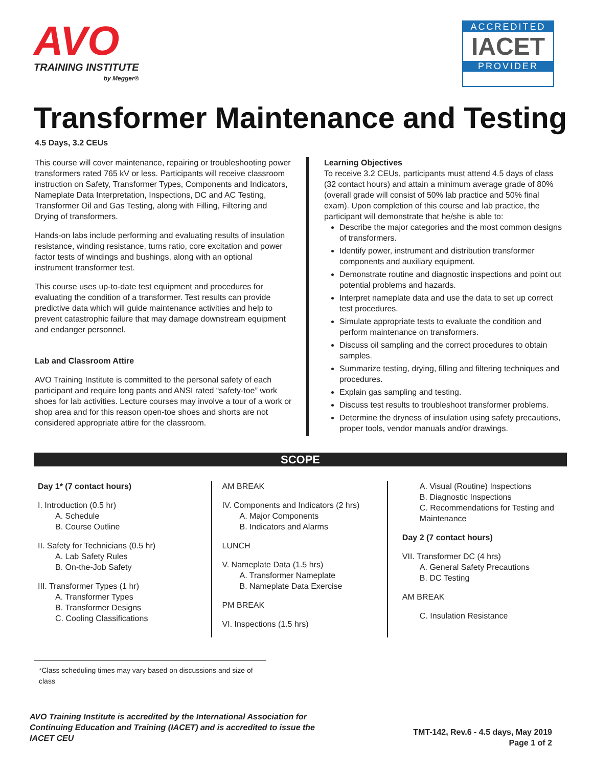AVO
TRAINING INSTITUTE
by Megger®
ACCREDITED
IACET
PROVIDER
Transformer Maintenance and Testing
4.5 Days, 3.2 CEUs
This course will cover maintenance, repairing or troubleshooting power transformers rated 765 kV or less. Participants will receive classroom instruction on Safety, Transformer Types, Components and Indicators, Nameplate Data Interpretation, Inspections, DC and AC Testing, Transformer Oil and Gas Testing, along with Filling, Filtering and Drying of transformers.
Hands-on labs include performing and evaluating results of insulation resistance, winding resistance, turns ratio, core excitation and power factor tests of windings and bushings, along with an optional instrument transformer test.
This course uses up-to-date test equipment and procedures for evaluating the condition of a transformer. Test results can provide predictive data which will guide maintenance activities and help to prevent catastrophic failure that may damage downstream equipment and endanger personnel.
Lab and Classroom Attire
AVO Training Institute is committed to the personal safety of each participant and require long pants and ANSI rated “safety-toe” work shoes for lab activities. Lecture courses may involve a tour of a work or shop area and for this reason open-toe shoes and shorts are not considered appropriate attire for the classroom.
Learning Objectives
To receive 3.2 CEUs, participants must attend 4.5 days of class (32 contact hours) and attain a minimum average grade of 80% (overall grade will consist of 50% lab practice and 50% final exam). Upon completion of this course and lab practice, the participant will demonstrate that he/she is able to:
Describe the major categories and the most common designs of transformers.
Identify power, instrument and distribution transformer components and auxiliary equipment.
Demonstrate routine and diagnostic inspections and point out potential problems and hazards.
Interpret nameplate data and use the data to set up correct test procedures.
Simulate appropriate tests to evaluate the condition and perform maintenance on transformers.
Discuss oil sampling and the correct procedures to obtain samples.
Summarize testing, drying, filling and filtering techniques and procedures.
Explain gas sampling and testing.
Discuss test results to troubleshoot transformer problems.
Determine the dryness of insulation using safety precautions, proper tools, vendor manuals and/or drawings.
SCOPE
Day 1* (7 contact hours)
I. Introduction (0.5 hr)
A. Schedule
B. Course Outline
II. Safety for Technicians (0.5 hr)
A. Lab Safety Rules
B. On-the-Job Safety
III. Transformer Types (1 hr)
A. Transformer Types
B. Transformer Designs
C. Cooling Classifications
AM BREAK
IV. Components and Indicators (2 hrs)
A. Major Components
B. Indicators and Alarms
LUNCH
V. Nameplate Data (1.5 hrs)
A. Transformer Nameplate
B. Nameplate Data Exercise
PM BREAK
VI. Inspections (1.5 hrs)
A. Visual (Routine) Inspections
B. Diagnostic Inspections
C. Recommendations for Testing and Maintenance
Day 2 (7 contact hours)
VII. Transformer DC (4 hrs)
A. General Safety Precautions
B. DC Testing
AM BREAK
C. Insulation Resistance
*Class scheduling times may vary based on discussions and size of class
AVO Training Institute is accredited by the International Association for Continuing Education and Training (IACET) and is accredited to issue the IACET CEU
TMT-142, Rev.6 - 4.5 days, May 2019
Page 1 of 2